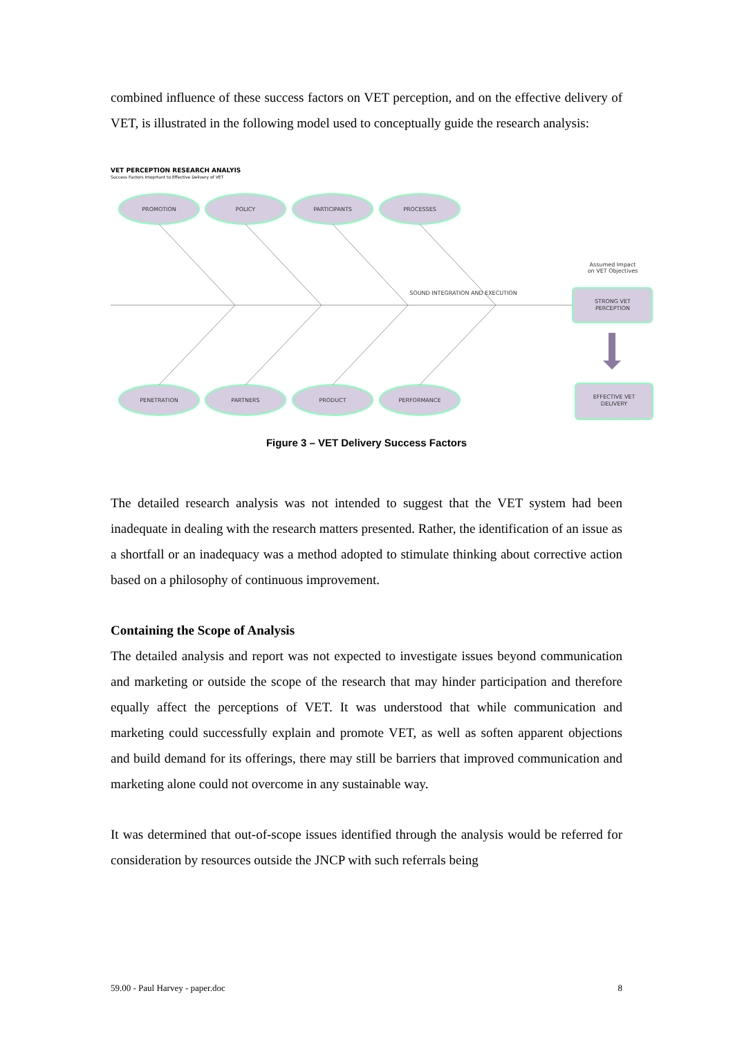combined influence of these success factors on VET perception, and on the effective delivery of VET, is illustrated in the following model used to conceptually guide the research analysis:
VET PERCEPTION RESEARCH ANALYIS
Success Factors Imoprtant to Effective Delivery of VET
PROMOTION
POLICY
PARTICIPANTS
PROCESSES
PENETRATION
PARTNERS
PRODUCT
PERFORMANCE
SOUND INTEGRATION AND EXECUTION
Assumed Impact
on VET Objectives
STRONG VET
PERCEPTION
EFFECTIVE VET
DELIVERY
Figure 3 – VET Delivery Success Factors
The detailed research analysis was not intended to suggest that the VET system had been inadequate in dealing with the research matters presented. Rather, the identification of an issue as a shortfall or an inadequacy was a method adopted to stimulate thinking about corrective action based on a philosophy of continuous improvement.
Containing the Scope of Analysis
The detailed analysis and report was not expected to investigate issues beyond communication and marketing or outside the scope of the research that may hinder participation and therefore equally affect the perceptions of VET. It was understood that while communication and marketing could successfully explain and promote VET, as well as soften apparent objections and build demand for its offerings, there may still be barriers that improved communication and marketing alone could not overcome in any sustainable way.
It was determined that out-of-scope issues identified through the analysis would be referred for consideration by resources outside the JNCP with such referrals being
59.00 - Paul Harvey - paper.doc 8